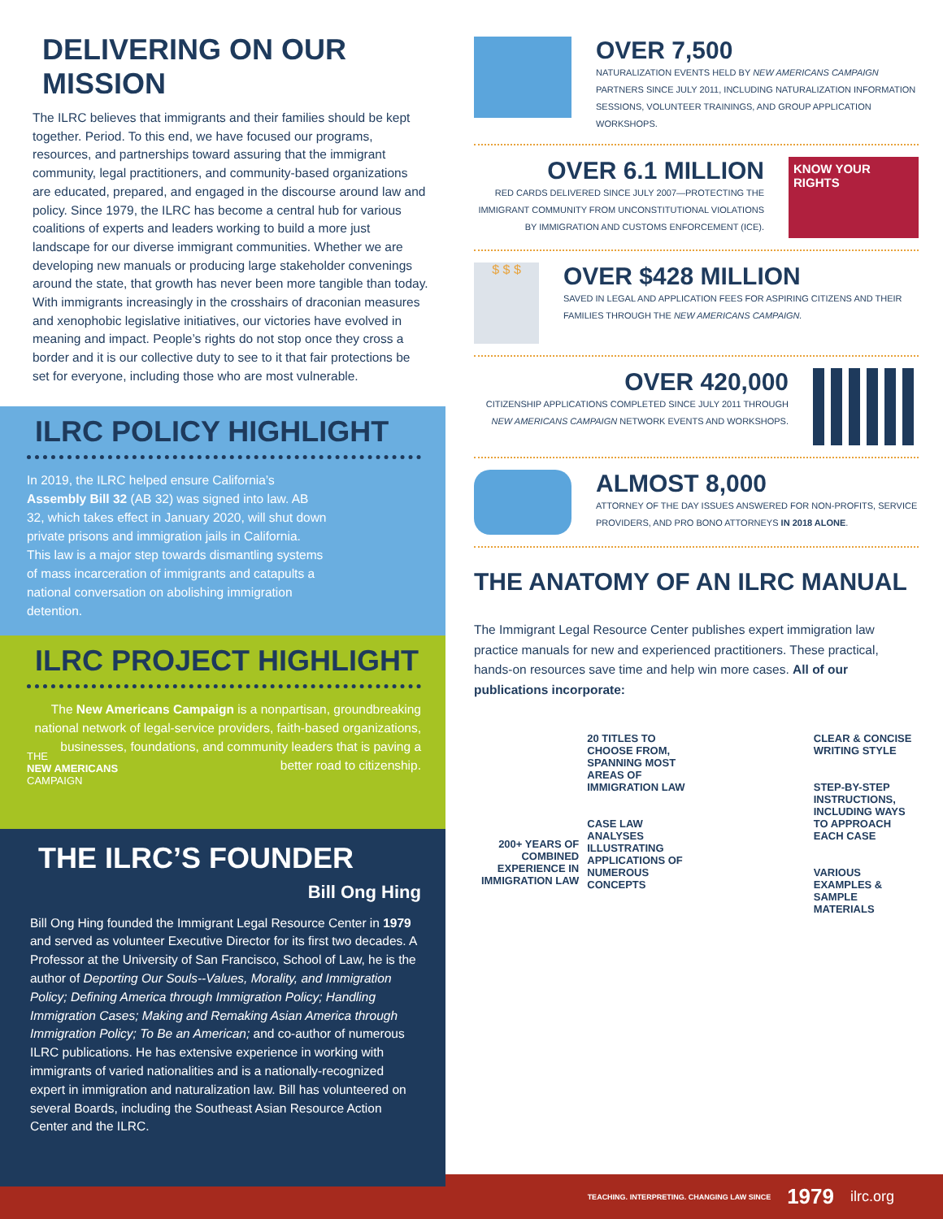DELIVERING ON OUR MISSION
The ILRC believes that immigrants and their families should be kept together. Period. To this end, we have focused our programs, resources, and partnerships toward assuring that the immigrant community, legal practitioners, and community-based organizations are educated, prepared, and engaged in the discourse around law and policy. Since 1979, the ILRC has become a central hub for various coalitions of experts and leaders working to build a more just landscape for our diverse immigrant communities. Whether we are developing new manuals or producing large stakeholder convenings around the state, that growth has never been more tangible than today. With immigrants increasingly in the crosshairs of draconian measures and xenophobic legislative initiatives, our victories have evolved in meaning and impact. People’s rights do not stop once they cross a border and it is our collective duty to see to it that fair protections be set for everyone, including those who are most vulnerable.
ILRC POLICY HIGHLIGHT
In 2019, the ILRC helped ensure California’s Assembly Bill 32 (AB 32) was signed into law. AB 32, which takes effect in January 2020, will shut down private prisons and immigration jails in California. This law is a major step towards dismantling systems of mass incarceration of immigrants and catapults a national conversation on abolishing immigration detention.
ILRC PROJECT HIGHLIGHT
The New Americans Campaign is a nonpartisan, groundbreaking national network of legal-service providers, faith-based organizations, businesses, foundations, and community leaders that is paving a better road to citizenship.
THE
NEW AMERICANS
CAMPAIGN
THE ILRC’S FOUNDER
Bill Ong Hing
Bill Ong Hing founded the Immigrant Legal Resource Center in 1979 and served as volunteer Executive Director for its first two decades. A Professor at the University of San Francisco, School of Law, he is the author of Deporting Our Souls--Values, Morality, and Immigration Policy; Defining America through Immigration Policy; Handling Immigration Cases; Making and Remaking Asian America through Immigration Policy; To Be an American; and co-author of numerous ILRC publications. He has extensive experience in working with immigrants of varied nationalities and is a nationally-recognized expert in immigration and naturalization law. Bill has volunteered on several Boards, including the Southeast Asian Resource Action Center and the ILRC.
OVER 7,500
NATURALIZATION EVENTS HELD BY NEW AMERICANS CAMPAIGN PARTNERS SINCE JULY 2011, INCLUDING NATURALIZATION INFORMATION SESSIONS, VOLUNTEER TRAININGS, AND GROUP APPLICATION WORKSHOPS.
OVER 6.1 MILLION
RED CARDS DELIVERED SINCE JULY 2007—PROTECTING THE IMMIGRANT COMMUNITY FROM UNCONSTITUTIONAL VIOLATIONS BY IMMIGRATION AND CUSTOMS ENFORCEMENT (ICE).
KNOW YOUR RIGHTS
$ $ $
OVER $428 MILLION
SAVED IN LEGAL AND APPLICATION FEES FOR ASPIRING CITIZENS AND THEIR FAMILIES THROUGH THE NEW AMERICANS CAMPAIGN.
OVER 420,000
CITIZENSHIP APPLICATIONS COMPLETED SINCE JULY 2011 THROUGH NEW AMERICANS CAMPAIGN NETWORK EVENTS AND WORKSHOPS.
ALMOST 8,000
ATTORNEY OF THE DAY ISSUES ANSWERED FOR NON-PROFITS, SERVICE PROVIDERS, AND PRO BONO ATTORNEYS IN 2018 ALONE.
THE ANATOMY OF AN ILRC MANUAL
The Immigrant Legal Resource Center publishes expert immigration law practice manuals for new and experienced practitioners. These practical, hands-on resources save time and help win more cases. All of our publications incorporate:
200+ YEARS OF COMBINED EXPERIENCE IN IMMIGRATION LAW
20 TITLES TO CHOOSE FROM, SPANNING MOST AREAS OF IMMIGRATION LAW
CASE LAW ANALYSES ILLUSTRATING APPLICATIONS OF NUMEROUS CONCEPTS
CLEAR & CONCISE WRITING STYLE
STEP-BY-STEP INSTRUCTIONS, INCLUDING WAYS TO APPROACH EACH CASE
VARIOUS EXAMPLES & SAMPLE MATERIALS
TEACHING. INTERPRETING. CHANGING LAW SINCE 1979 ilrc.org